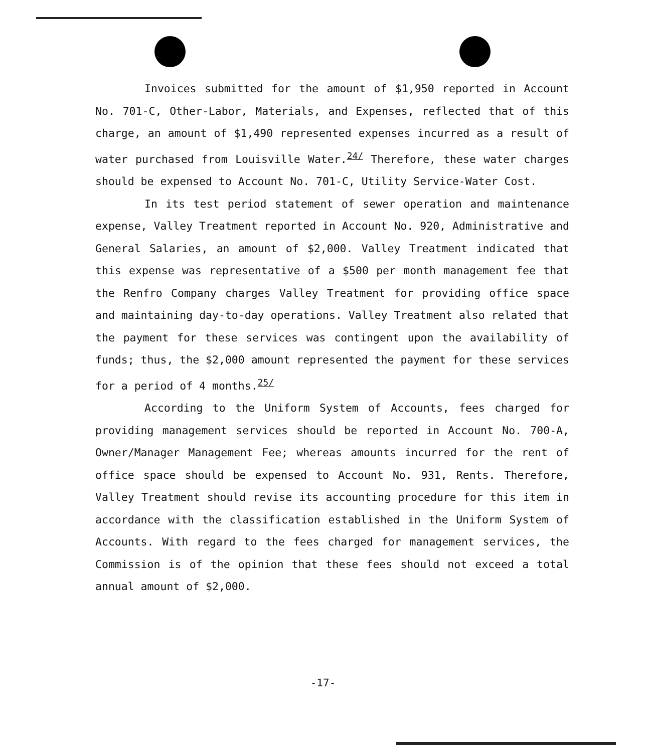Invoices submitted for the amount of $1,950 reported in Account No. 701-C, Other-Labor, Materials, and Expenses, reflected that of this charge, an amount of $1,490 represented expenses incurred as a result of water purchased from Louisville Water.<sup>24/</sup> Therefore, these water charges should be expensed to Account No. 701-C, Utility Service-Water Cost.
In its test period statement of sewer operation and maintenance expense, Valley Treatment reported in Account No. 920, Administrative and General Salaries, an amount of $2,000. Valley Treatment indicated that this expense was representative of a $500 per month management fee that the Renfro Company charges Valley Treatment for providing office space and maintaining day-to-day operations. Valley Treatment also related that the payment for these services was contingent upon the availability of funds; thus, the $2,000 amount represented the payment for these services for a period of 4 months.<sup>25/</sup>
According to the Uniform System of Accounts, fees charged for providing management services should be reported in Account No. 700-A, Owner/Manager Management Fee; whereas amounts incurred for the rent of office space should be expensed to Account No. 931, Rents. Therefore, Valley Treatment should revise its accounting procedure for this item in accordance with the classification established in the Uniform System of Accounts. With regard to the fees charged for management services, the Commission is of the opinion that these fees should not exceed a total annual amount of $2,000.
-17-